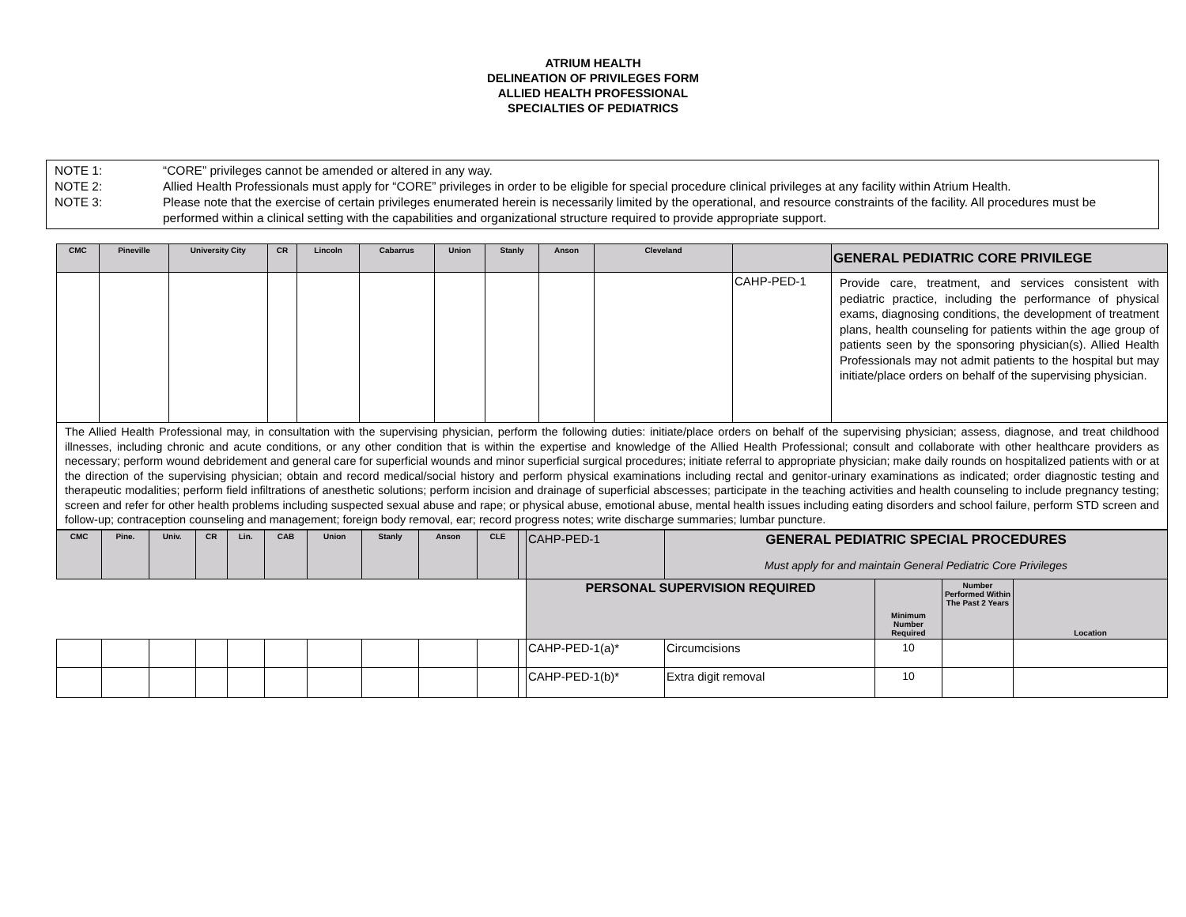ATRIUM HEALTH
DELINEATION OF PRIVILEGES FORM
ALLIED HEALTH PROFESSIONAL
SPECIALTIES OF PEDIATRICS
NOTE 1: “CORE” privileges cannot be amended or altered in any way.
NOTE 2: Allied Health Professionals must apply for “CORE” privileges in order to be eligible for special procedure clinical privileges at any facility within Atrium Health.
NOTE 3: Please note that the exercise of certain privileges enumerated herein is necessarily limited by the operational, and resource constraints of the facility. All procedures must be performed within a clinical setting with the capabilities and organizational structure required to provide appropriate support.
| CMC | Pineville | University City | CR | Lincoln | Cabarrus | Union | Stanly | Anson | Cleveland | | GENERAL PEDIATRIC CORE PRIVILEGE |
| --- | --- | --- | --- | --- | --- | --- | --- | --- | --- | --- | --- |
| | | | | | | | | | | CAHP-PED-1 | Provide care, treatment, and services consistent with pediatric practice, including the performance of physical exams, diagnosing conditions, the development of treatment plans, health counseling for patients within the age group of patients seen by the sponsoring physician(s). Allied Health Professionals may not admit patients to the hospital but may initiate/place orders on behalf of the supervising physician. |
| The Allied Health Professional may, in consultation with the supervising physician, perform the following duties: initiate/place orders on behalf of the supervising physician; assess, diagnose, and treat childhood illnesses, including chronic and acute conditions, or any other condition that is within the expertise and knowledge of the Allied Health Professional; consult and collaborate with other healthcare providers as necessary; perform wound debridement and general care for superficial wounds and minor superficial surgical procedures; initiate referral to appropriate physician; make daily rounds on hospitalized patients with or at the direction of the supervising physician; obtain and record medical/social history and perform physical examinations including rectal and genitor-urinary examinations as indicated; order diagnostic testing and therapeutic modalities; perform field infiltrations of anesthetic solutions; perform incision and drainage of superficial abscesses; participate in the teaching activities and health counseling to include pregnancy testing; screen and refer for other health problems including suspected sexual abuse and rape; or physical abuse, emotional abuse, mental health issues including eating disorders and school failure, perform STD screen and follow-up; contraception counseling and management; foreign body removal, ear; record progress notes; write discharge summaries; lumbar puncture. | | | | | | | | | | | |
| CMC | Pine. | Univ. | CR | Lin. | CAB | Union | Stanly | Anson | CLE | | CAHP-PED-1 | GENERAL PEDIATRIC SPECIAL PROCEDURES Must apply for and maintain General Pediatric Core Privileges | | | |
| | | | | | | | | | | | PERSONAL SUPERVISION REQUIRED | | Minimum Number Required | Number Performed Within The Past 2 Years | Location |
| | | | | | | | | | | | CAHP-PED-1(a)* | Circumcisions | 10 | | |
| | | | | | | | | | | | CAHP-PED-1(b)* | Extra digit removal | 10 | | |